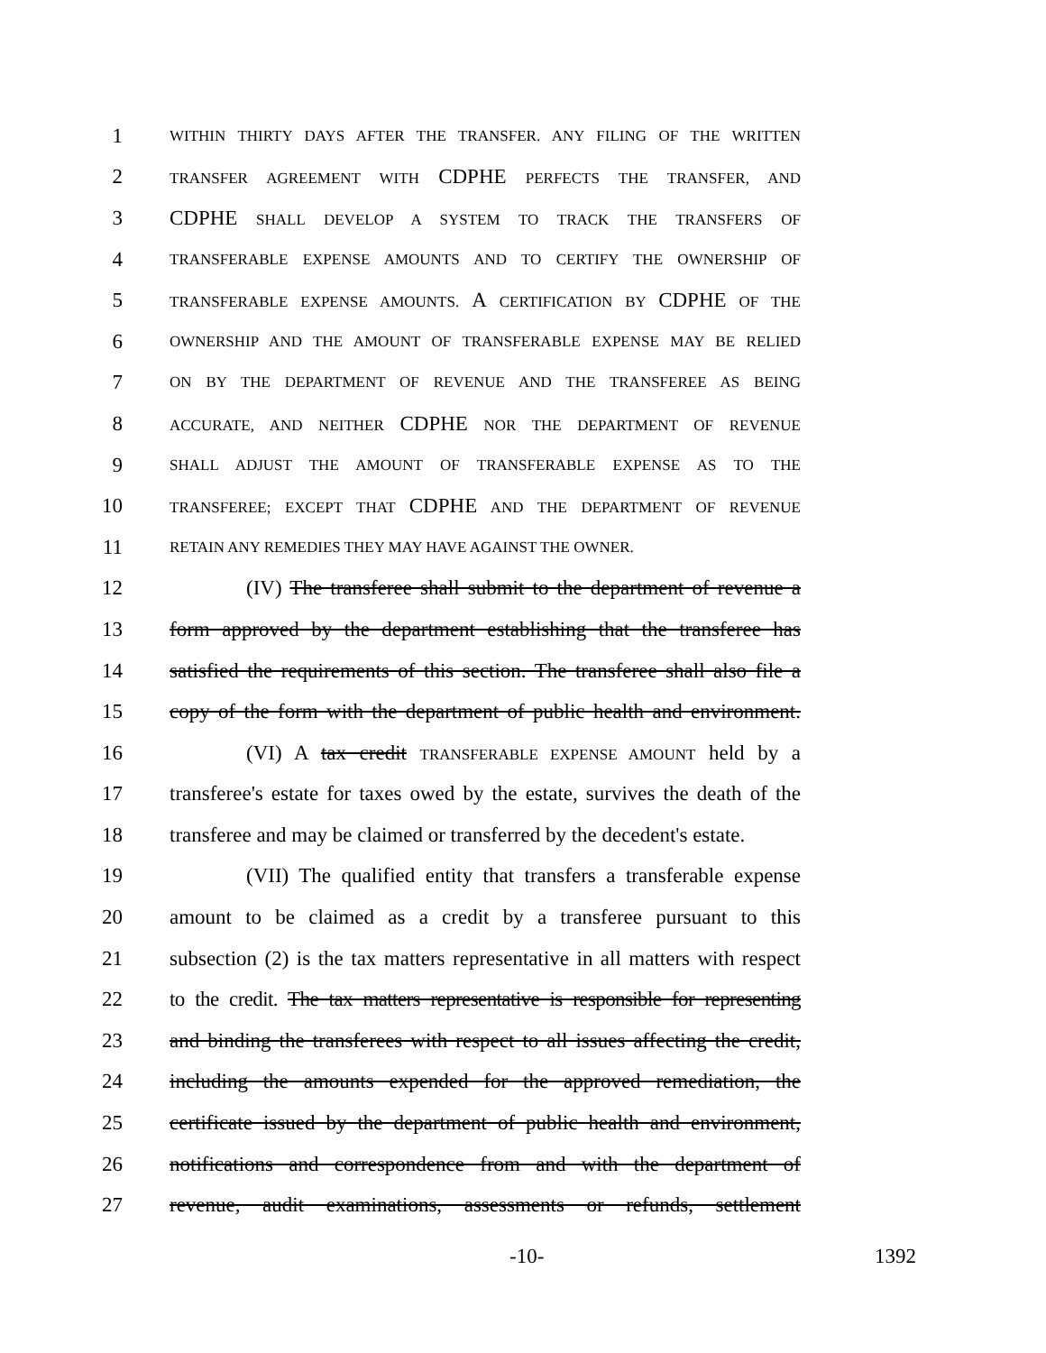1 WITHIN THIRTY DAYS AFTER THE TRANSFER. ANY FILING OF THE WRITTEN
2 TRANSFER AGREEMENT WITH CDPHE PERFECTS THE TRANSFER, AND
3 CDPHE SHALL DEVELOP A SYSTEM TO TRACK THE TRANSFERS OF
4 TRANSFERABLE EXPENSE AMOUNTS AND TO CERTIFY THE OWNERSHIP OF
5 TRANSFERABLE EXPENSE AMOUNTS. A CERTIFICATION BY CDPHE OF THE
6 OWNERSHIP AND THE AMOUNT OF TRANSFERABLE EXPENSE MAY BE RELIED
7 ON BY THE DEPARTMENT OF REVENUE AND THE TRANSFEREE AS BEING
8 ACCURATE, AND NEITHER CDPHE NOR THE DEPARTMENT OF REVENUE
9 SHALL ADJUST THE AMOUNT OF TRANSFERABLE EXPENSE AS TO THE
10 TRANSFEREE; EXCEPT THAT CDPHE AND THE DEPARTMENT OF REVENUE
11 RETAIN ANY REMEDIES THEY MAY HAVE AGAINST THE OWNER.
12 (IV) The transferee shall submit to the department of revenue a
13 form approved by the department establishing that the transferee has
14 satisfied the requirements of this section. The transferee shall also file a
15 copy of the form with the department of public health and environment.
16 (VI) A tax credit TRANSFERABLE EXPENSE AMOUNT held by a
17 transferee's estate for taxes owed by the estate, survives the death of the
18 transferee and may be claimed or transferred by the decedent's estate.
19 (VII) The qualified entity that transfers a transferable expense
20 amount to be claimed as a credit by a transferee pursuant to this
21 subsection (2) is the tax matters representative in all matters with respect
22 to the credit. The tax matters representative is responsible for representing
23 and binding the transferees with respect to all issues affecting the credit,
24 including the amounts expended for the approved remediation, the
25 certificate issued by the department of public health and environment,
26 notifications and correspondence from and with the department of
27 revenue, audit examinations, assessments or refunds, settlement
-10- 1392